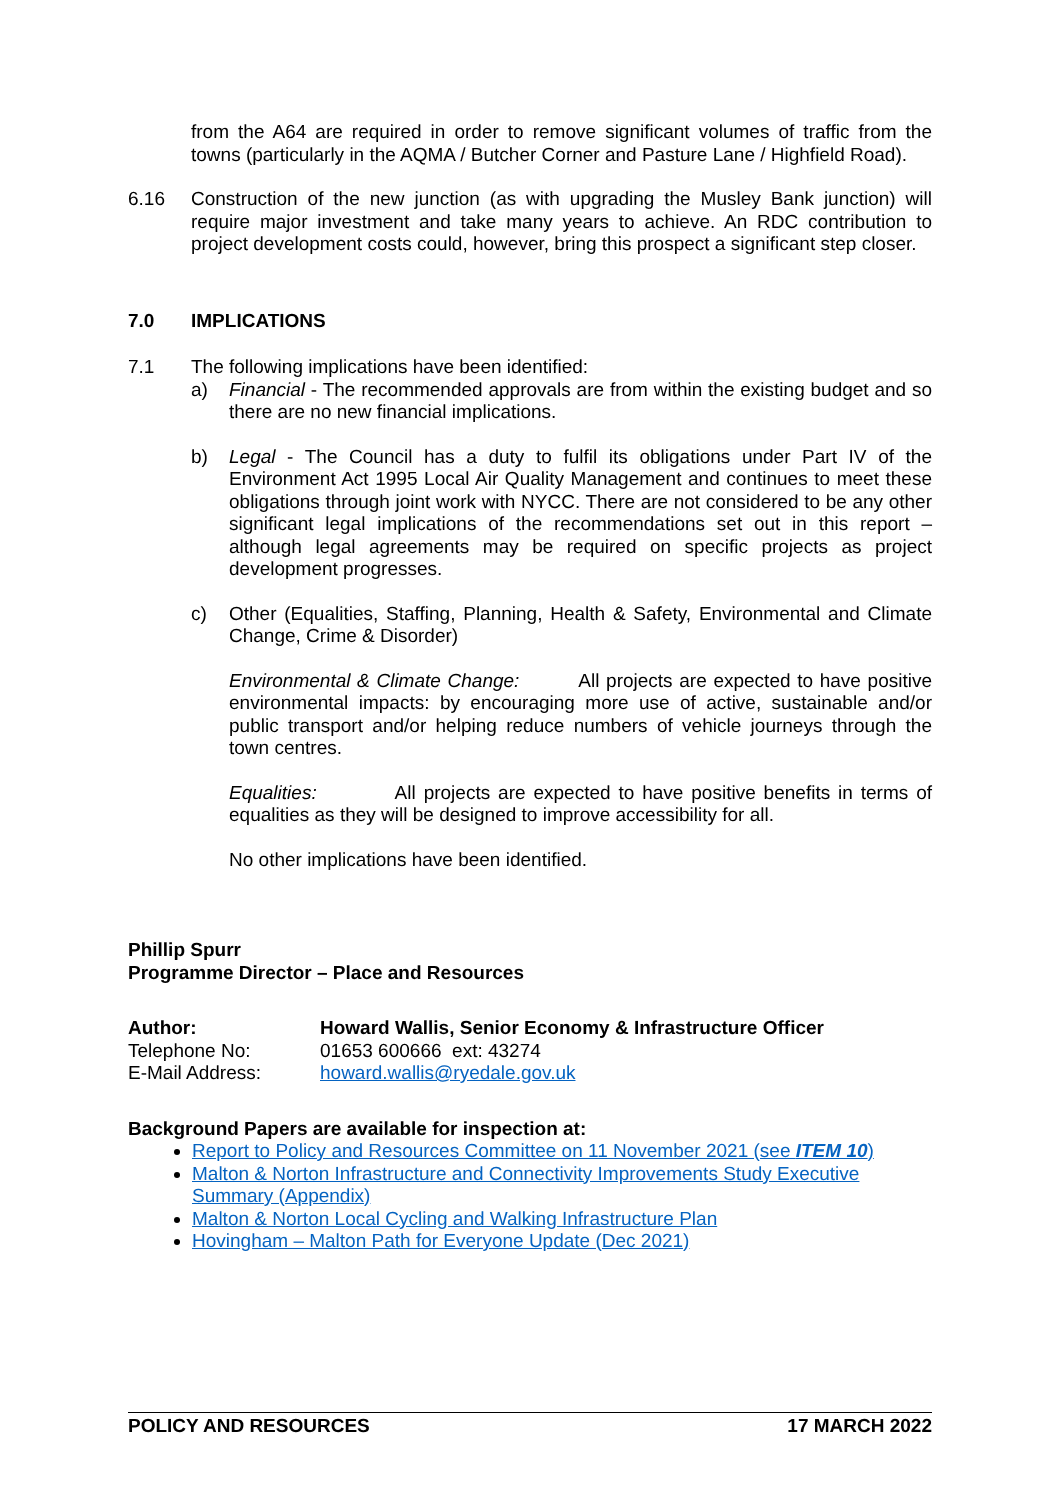from the A64 are required in order to remove significant volumes of traffic from the towns (particularly in the AQMA / Butcher Corner and Pasture Lane / Highfield Road).
6.16 Construction of the new junction (as with upgrading the Musley Bank junction) will require major investment and take many years to achieve. An RDC contribution to project development costs could, however, bring this prospect a significant step closer.
7.0 IMPLICATIONS
7.1 The following implications have been identified:
a) Financial - The recommended approvals are from within the existing budget and so there are no new financial implications.
b) Legal - The Council has a duty to fulfil its obligations under Part IV of the Environment Act 1995 Local Air Quality Management and continues to meet these obligations through joint work with NYCC. There are not considered to be any other significant legal implications of the recommendations set out in this report – although legal agreements may be required on specific projects as project development progresses.
c) Other (Equalities, Staffing, Planning, Health & Safety, Environmental and Climate Change, Crime & Disorder)
Environmental & Climate Change: All projects are expected to have positive environmental impacts: by encouraging more use of active, sustainable and/or public transport and/or helping reduce numbers of vehicle journeys through the town centres.
Equalities: All projects are expected to have positive benefits in terms of equalities as they will be designed to improve accessibility for all.
No other implications have been identified.
Phillip Spurr
Programme Director – Place and Resources
Author: Howard Wallis, Senior Economy & Infrastructure Officer
Telephone No: 01653 600666 ext: 43274
E-Mail Address: howard.wallis@ryedale.gov.uk
Background Papers are available for inspection at:
Report to Policy and Resources Committee on 11 November 2021 (see ITEM 10)
Malton & Norton Infrastructure and Connectivity Improvements Study Executive Summary (Appendix)
Malton & Norton Local Cycling and Walking Infrastructure Plan
Hovingham – Malton Path for Everyone Update (Dec 2021)
POLICY AND RESOURCES 17 MARCH 2022